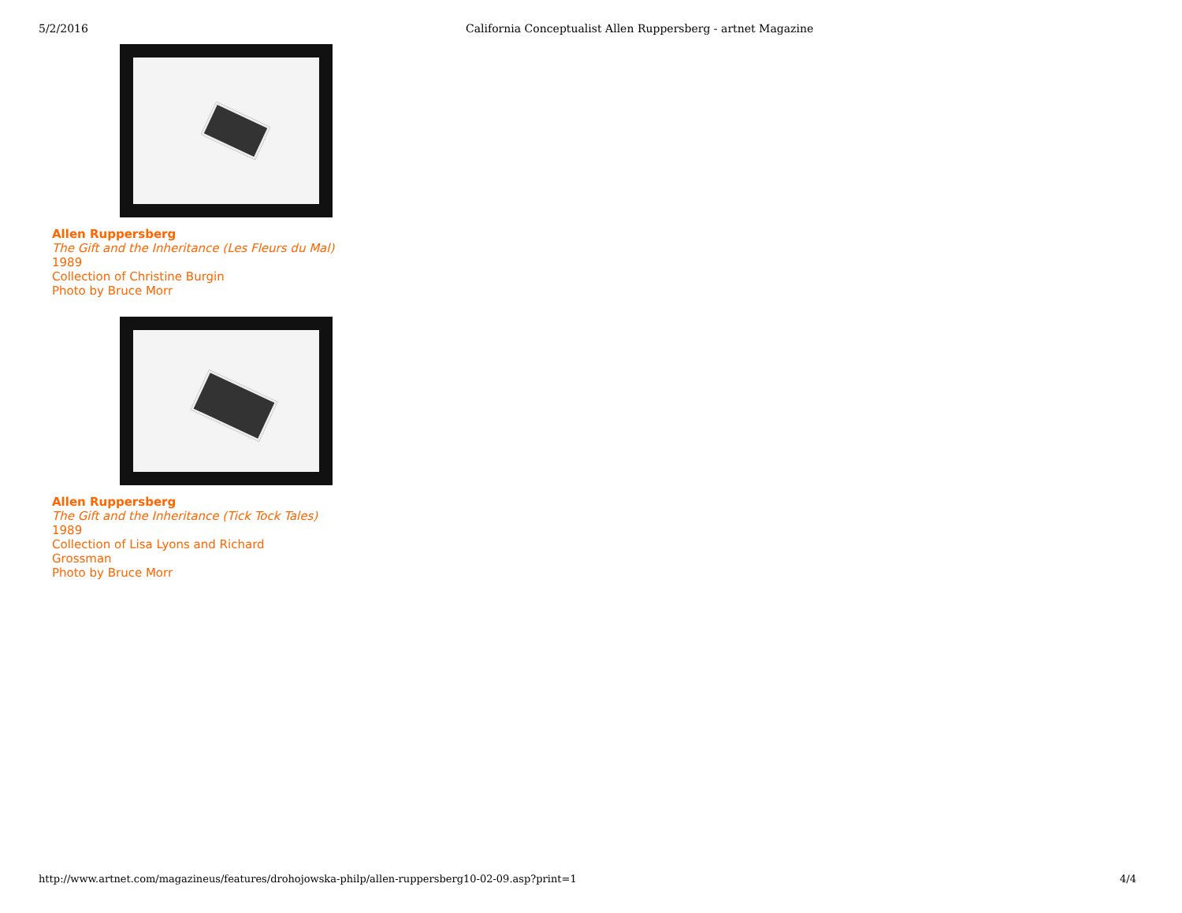5/2/2016 California Conceptualist Allen Ruppersberg - artnet Magazine
Allen Ruppersberg
The Gift and the Inheritance (Les Fleurs du Mal)
1989
Collection of Christine Burgin
Photo by Bruce Morr
Allen Ruppersberg
The Gift and the Inheritance (Tick Tock Tales)
1989
Collection of Lisa Lyons and Richard
Grossman
Photo by Bruce Morr
http://www.artnet.com/magazineus/features/drohojowska-philp/allen-ruppersberg10-02-09.asp?print=1 4/4